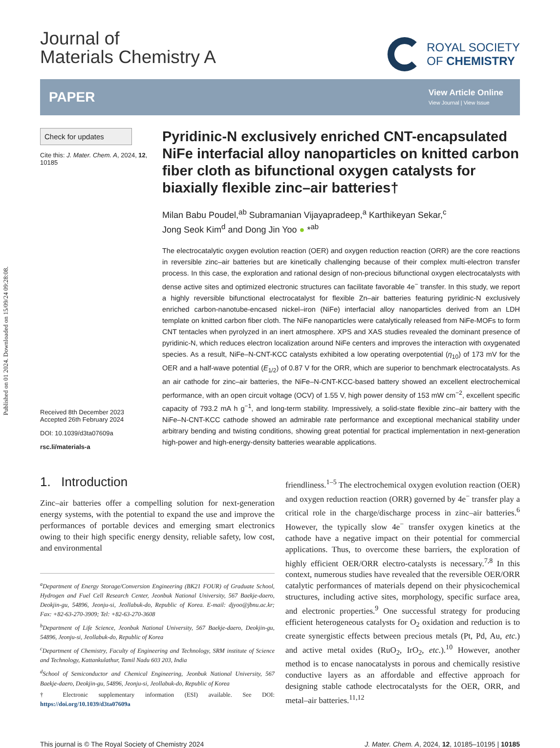Published on 01 2024. Downloaded on 15/09/24 09:28:08.
Journal of
Materials Chemistry A
ROYAL SOCIETY
OF CHEMISTRY
PAPER
View Article Online
View Journal | View Issue
Check for updates
Cite this: J. Mater. Chem. A, 2024, 12, 10185
Received 8th December 2023
Accepted 26th February 2024
DOI: 10.1039/d3ta07609a
rsc.li/materials-a
Pyridinic-N exclusively enriched CNT-encapsulated NiFe interfacial alloy nanoparticles on knitted carbon fiber cloth as bifunctional oxygen catalysts for biaxially flexible zinc–air batteries†
Milan Babu Poudel,<sup>ab</sup> Subramanian Vijayapradeep,<sup>a</sup> Karthikeyan Sekar,<sup>c</sup>
Jong Seok Kim<sup>d</sup> and Dong Jin Yoo ● *<sup>ab</sup>
The electrocatalytic oxygen evolution reaction (OER) and oxygen reduction reaction (ORR) are the core reactions in reversible zinc–air batteries but are kinetically challenging because of their complex multi-electron transfer process. In this case, the exploration and rational design of non-precious bifunctional oxygen electrocatalysts with dense active sites and optimized electronic structures can facilitate favorable 4e<sup>−</sup> transfer. In this study, we report a highly reversible bifunctional electrocatalyst for flexible Zn–air batteries featuring pyridinic-N exclusively enriched carbon-nanotube-encased nickel–iron (NiFe) interfacial alloy nanoparticles derived from an LDH template on knitted carbon fiber cloth. The NiFe nanoparticles were catalytically released from NiFe-MOFs to form CNT tentacles when pyrolyzed in an inert atmosphere. XPS and XAS studies revealed the dominant presence of pyridinic-N, which reduces electron localization around NiFe centers and improves the interaction with oxygenated species. As a result, NiFe–N-CNT-KCC catalysts exhibited a low operating overpotential (η<sub>10</sub>) of 173 mV for the OER and a half-wave potential (E<sub>1/2</sub>) of 0.87 V for the ORR, which are superior to benchmark electrocatalysts. As an air cathode for zinc–air batteries, the NiFe–N-CNT-KCC-based battery showed an excellent electrochemical performance, with an open circuit voltage (OCV) of 1.55 V, high power density of 153 mW cm<sup>−2</sup>, excellent specific capacity of 793.2 mA h g<sup>−1</sup>, and long-term stability. Impressively, a solid-state flexible zinc–air battery with the NiFe–N-CNT-KCC cathode showed an admirable rate performance and exceptional mechanical stability under arbitrary bending and twisting conditions, showing great potential for practical implementation in next-generation high-power and high-energy-density batteries wearable applications.
1. Introduction
Zinc–air batteries offer a compelling solution for next-generation energy systems, with the potential to expand the use and improve the performances of portable devices and emerging smart electronics owing to their high specific energy density, reliable safety, low cost, and environmental
<sup>a</sup> Department of Energy Storage/Conversion Engineering (BK21 FOUR) of Graduate School, Hydrogen and Fuel Cell Research Center, Jeonbuk National University, 567 Baekje-daero, Deokjin-gu, 54896, Jeonju-si, Jeollabuk-do, Republic of Korea. E-mail: djyoo@jbnu.ac.kr; Fax: +82-63-270-3909; Tel: +82-63-270-3608
<sup>b</sup> Department of Life Science, Jeonbuk National University, 567 Baekje-daero, Deokjin-gu, 54896, Jeonju-si, Jeollabuk-do, Republic of Korea
<sup>c</sup> Department of Chemistry, Faculty of Engineering and Technology, SRM institute of Science and Technology, Kattankulathur, Tamil Nadu 603 203, India
<sup>d</sup> School of Semiconductor and Chemical Engineering, Jeonbuk National University, 567 Baekje-daero, Deokjin-gu, 54896, Jeonju-si, Jeollabuk-do, Republic of Korea
† Electronic supplementary information (ESI) available. See DOI: https://doi.org/10.1039/d3ta07609a
friendliness.<sup>1–5</sup> The electrochemical oxygen evolution reaction (OER) and oxygen reduction reaction (ORR) governed by 4e<sup>−</sup> transfer play a critical role in the charge/discharge process in zinc–air batteries.<sup>6</sup> However, the typically slow 4e<sup>−</sup> transfer oxygen kinetics at the cathode have a negative impact on their potential for commercial applications. Thus, to overcome these barriers, the exploration of highly efficient OER/ORR electro-catalysts is necessary.<sup>7,8</sup> In this context, numerous studies have revealed that the reversible OER/ORR catalytic performances of materials depend on their physicochemical structures, including active sites, morphology, specific surface area, and electronic properties.<sup>9</sup> One successful strategy for producing efficient heterogeneous catalysts for O<sub>2</sub> oxidation and reduction is to create synergistic effects between precious metals (Pt, Pd, Au, etc.) and active metal oxides (RuO<sub>2</sub>, IrO<sub>2</sub>, etc.).<sup>10</sup> However, another method is to encase nanocatalysts in porous and chemically resistive conductive layers as an affordable and effective approach for designing stable cathode electrocatalysts for the OER, ORR, and metal–air batteries.<sup>11,12</sup>
This journal is © The Royal Society of Chemistry 2024 J. Mater. Chem. A, 2024, 12, 10185–10195 | 10185